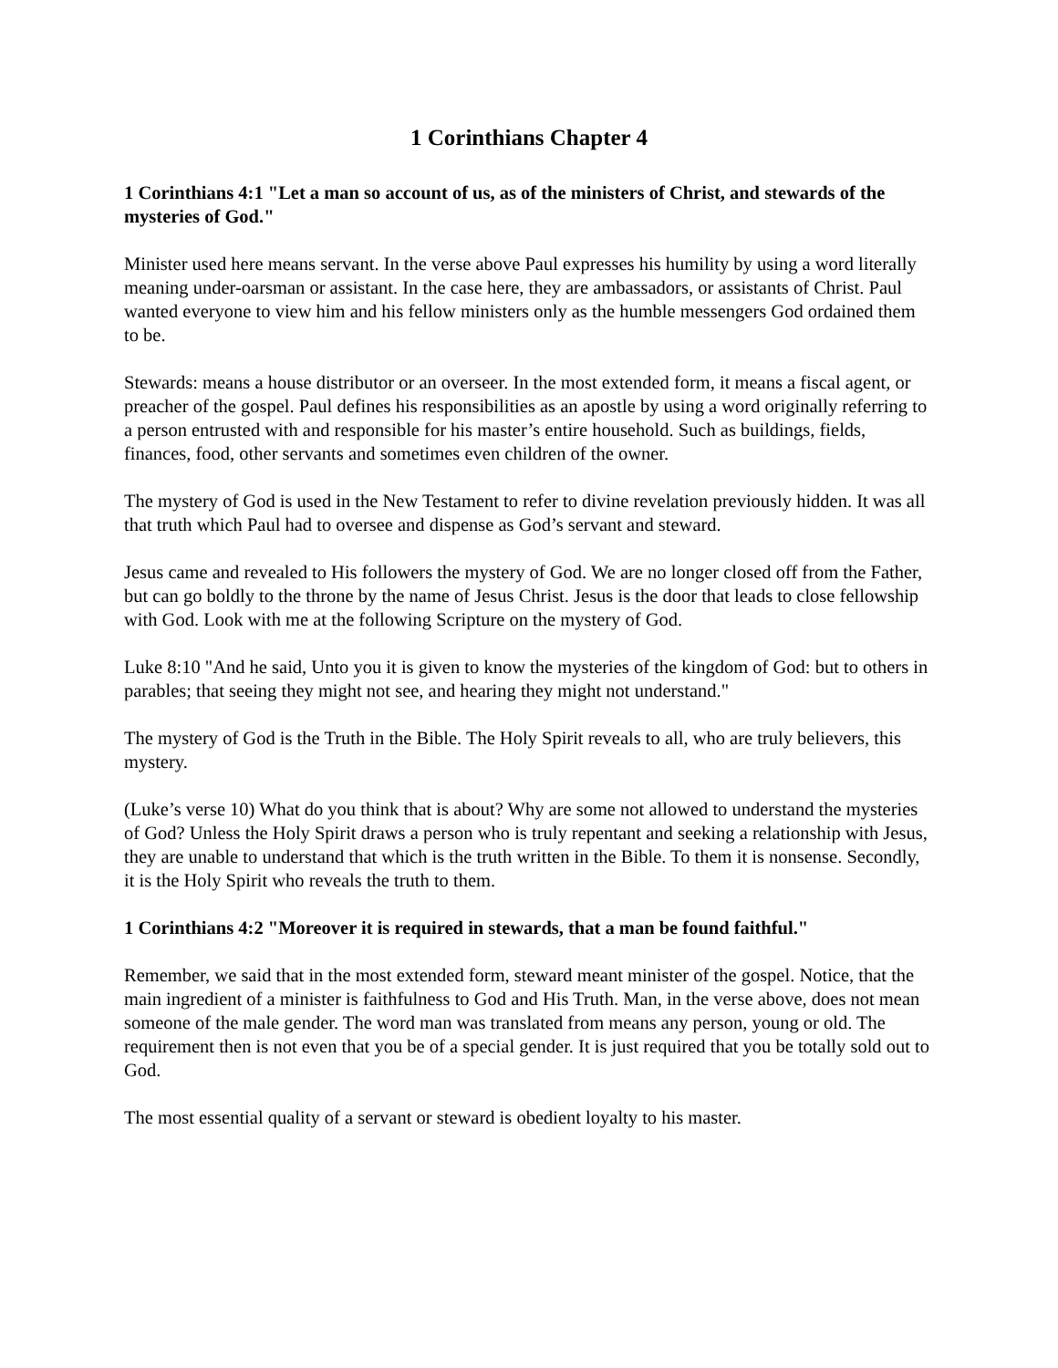1 Corinthians Chapter 4
1 Corinthians 4:1 "Let a man so account of us, as of the ministers of Christ, and stewards of the mysteries of God."
Minister used here means servant. In the verse above Paul expresses his humility by using a word literally meaning under-oarsman or assistant. In the case here, they are ambassadors, or assistants of Christ. Paul wanted everyone to view him and his fellow ministers only as the humble messengers God ordained them to be.
Stewards: means a house distributor or an overseer. In the most extended form, it means a fiscal agent, or preacher of the gospel. Paul defines his responsibilities as an apostle by using a word originally referring to a person entrusted with and responsible for his master’s entire household. Such as buildings, fields, finances, food, other servants and sometimes even children of the owner.
The mystery of God is used in the New Testament to refer to divine revelation previously hidden. It was all that truth which Paul had to oversee and dispense as God’s servant and steward.
Jesus came and revealed to His followers the mystery of God. We are no longer closed off from the Father, but can go boldly to the throne by the name of Jesus Christ. Jesus is the door that leads to close fellowship with God. Look with me at the following Scripture on the mystery of God.
Luke 8:10 "And he said, Unto you it is given to know the mysteries of the kingdom of God: but to others in parables; that seeing they might not see, and hearing they might not understand."
The mystery of God is the Truth in the Bible. The Holy Spirit reveals to all, who are truly believers, this mystery.
(Luke’s verse 10) What do you think that is about? Why are some not allowed to understand the mysteries of God? Unless the Holy Spirit draws a person who is truly repentant and seeking a relationship with Jesus, they are unable to understand that which is the truth written in the Bible. To them it is nonsense. Secondly, it is the Holy Spirit who reveals the truth to them.
1 Corinthians 4:2 "Moreover it is required in stewards, that a man be found faithful."
Remember, we said that in the most extended form, steward meant minister of the gospel. Notice, that the main ingredient of a minister is faithfulness to God and His Truth. Man, in the verse above, does not mean someone of the male gender. The word man was translated from means any person, young or old. The requirement then is not even that you be of a special gender. It is just required that you be totally sold out to God.
The most essential quality of a servant or steward is obedient loyalty to his master.